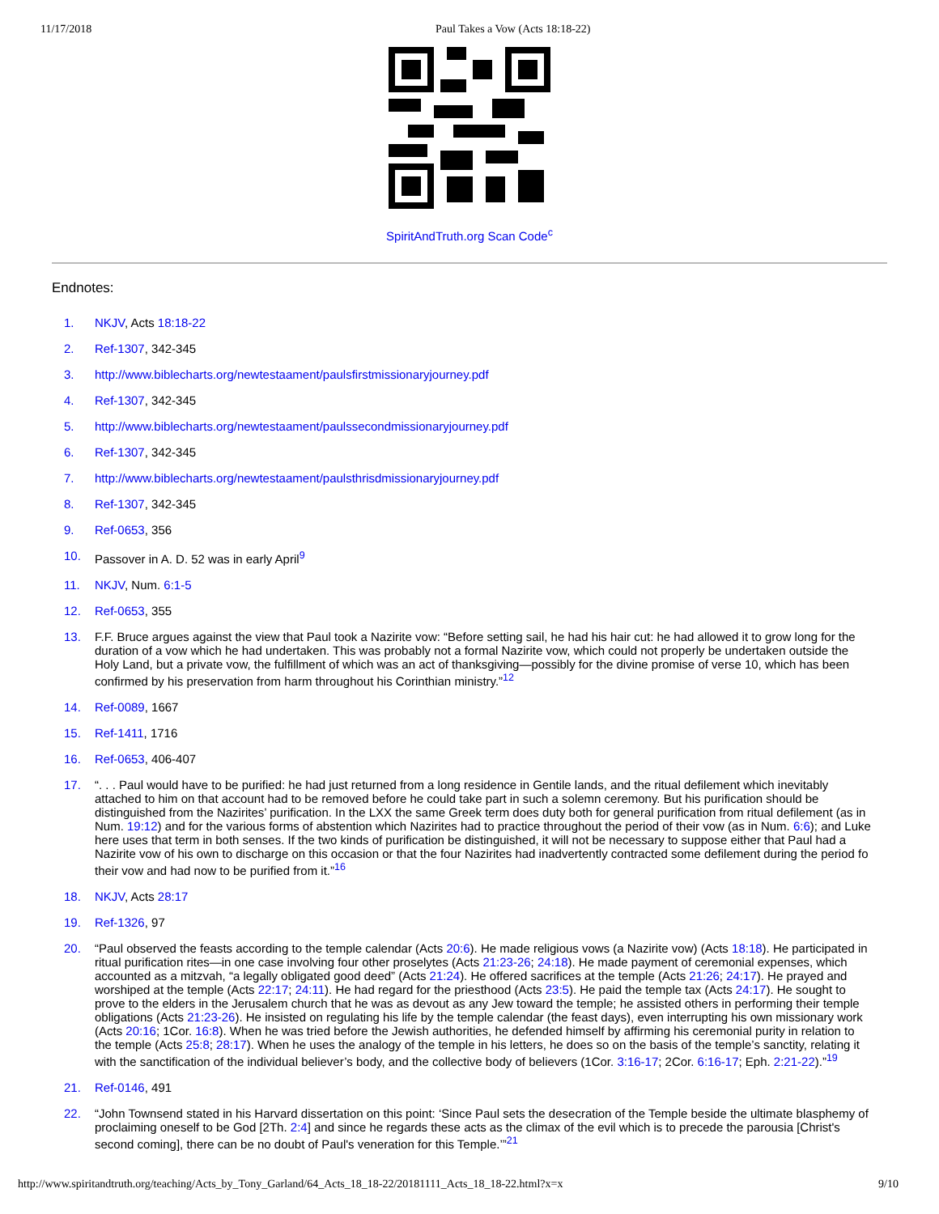11/17/2018 Paul Takes a Vow (Acts 18:18-22)
SpiritAndTruth.org Scan Code<sup>c</sup>
Endnotes:
1. NKJV, Acts 18:18-22
2. Ref-1307, 342-345
3. http://www.biblecharts.org/newtestaament/paulsfirstmissionaryjourney.pdf
4. Ref-1307, 342-345
5. http://www.biblecharts.org/newtestaament/paulssecondmissionaryjourney.pdf
6. Ref-1307, 342-345
7. http://www.biblecharts.org/newtestaament/paulsthrisdmissionaryjourney.pdf
8. Ref-1307, 342-345
9. Ref-0653, 356
10. Passover in A. D. 52 was in early April<sup>9</sup>
11. NKJV, Num. 6:1-5
12. Ref-0653, 355
13. F.F. Bruce argues against the view that Paul took a Nazirite vow: “Before setting sail, he had his hair cut: he had allowed it to grow long for the duration of a vow which he had undertaken. This was probably not a formal Nazirite vow, which could not properly be undertaken outside the Holy Land, but a private vow, the fulfillment of which was an act of thanksgiving—possibly for the divine promise of verse 10, which has been confirmed by his preservation from harm throughout his Corinthian ministry.”<sup>12</sup>
14. Ref-0089, 1667
15. Ref-1411, 1716
16. Ref-0653, 406-407
17. “. . . Paul would have to be purified: he had just returned from a long residence in Gentile lands, and the ritual defilement which inevitably attached to him on that account had to be removed before he could take part in such a solemn ceremony. But his purification should be distinguished from the Nazirites’ purification. In the LXX the same Greek term does duty both for general purification from ritual defilement (as in Num. 19:12) and for the various forms of abstention which Nazirites had to practice throughout the period of their vow (as in Num. 6:6); and Luke here uses that term in both senses. If the two kinds of purification be distinguished, it will not be necessary to suppose either that Paul had a Nazirite vow of his own to discharge on this occasion or that the four Nazirites had inadvertently contracted some defilement during the period fo their vow and had now to be purified from it.”<sup>16</sup>
18. NKJV, Acts 28:17
19. Ref-1326, 97
20. “Paul observed the feasts according to the temple calendar (Acts 20:6). He made religious vows (a Nazirite vow) (Acts 18:18). He participated in ritual purification rites—in one case involving four other proselytes (Acts 21:23-26; 24:18). He made payment of ceremonial expenses, which accounted as a mitzvah, “a legally obligated good deed” (Acts 21:24). He offered sacrifices at the temple (Acts 21:26; 24:17). He prayed and worshiped at the temple (Acts 22:17; 24:11). He had regard for the priesthood (Acts 23:5). He paid the temple tax (Acts 24:17). He sought to prove to the elders in the Jerusalem church that he was as devout as any Jew toward the temple; he assisted others in performing their temple obligations (Acts 21:23-26). He insisted on regulating his life by the temple calendar (the feast days), even interrupting his own missionary work (Acts 20:16; 1Cor. 16:8). When he was tried before the Jewish authorities, he defended himself by affirming his ceremonial purity in relation to the temple (Acts 25:8; 28:17). When he uses the analogy of the temple in his letters, he does so on the basis of the temple’s sanctity, relating it with the sanctification of the individual believer’s body, and the collective body of believers (1Cor. 3:16-17; 2Cor. 6:16-17; Eph. 2:21-22).”<sup>19</sup>
21. Ref-0146, 491
22. “John Townsend stated in his Harvard dissertation on this point: ‘Since Paul sets the desecration of the Temple beside the ultimate blasphemy of proclaiming oneself to be God [2Th. 2:4] and since he regards these acts as the climax of the evil which is to precede the parousia [Christ's second coming], there can be no doubt of Paul's veneration for this Temple.’”<sup>21</sup>
http://www.spiritandtruth.org/teaching/Acts_by_Tony_Garland/64_Acts_18_18-22/20181111_Acts_18_18-22.html?x=x 9/10